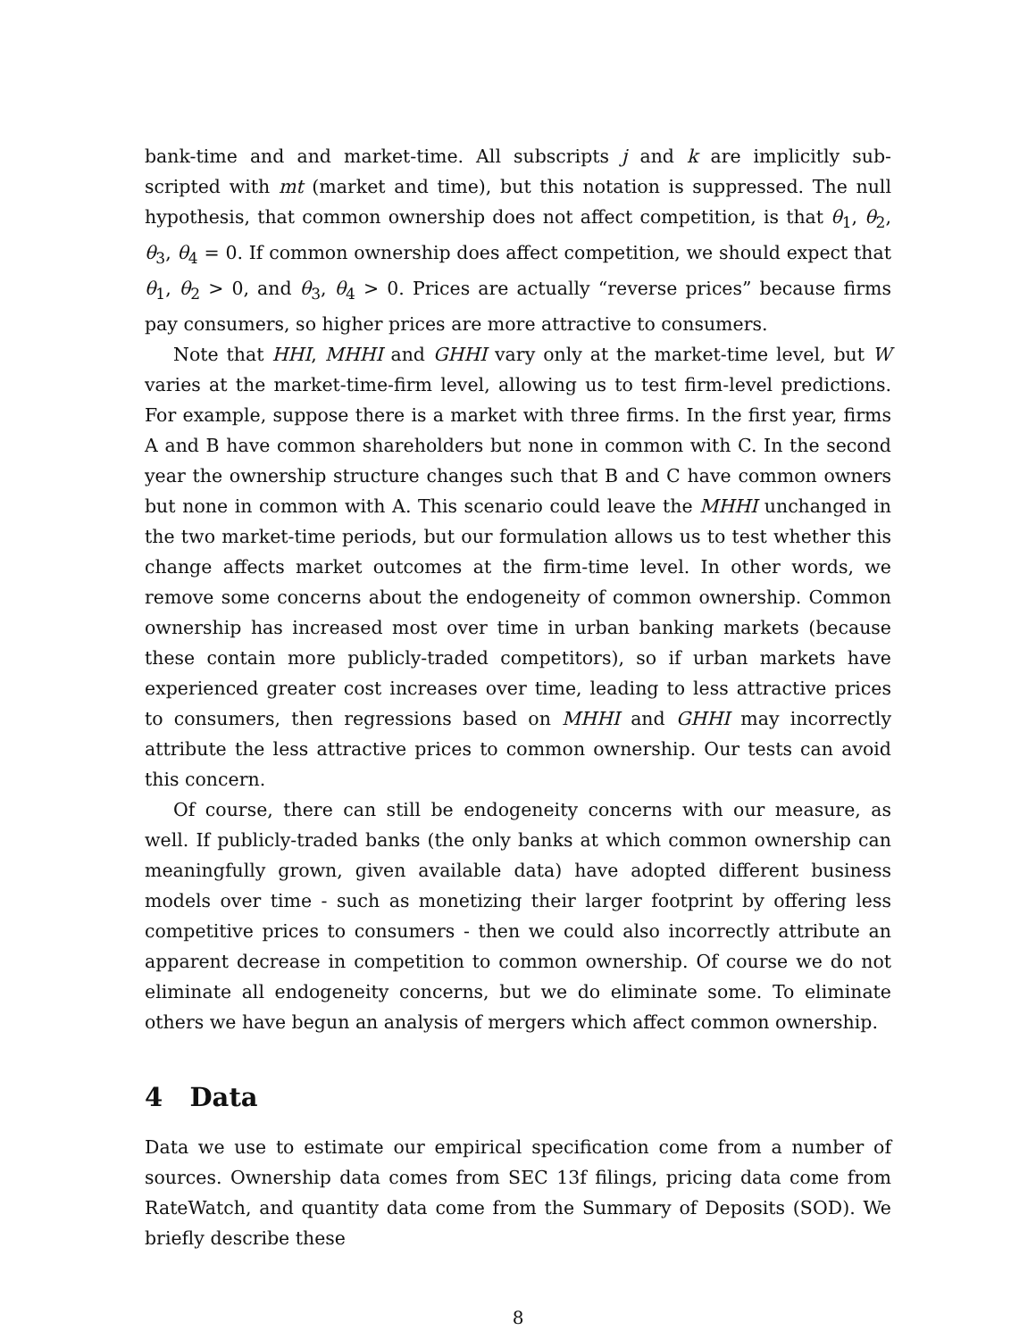bank-time and and market-time. All subscripts j and k are implicitly sub-scripted with mt (market and time), but this notation is suppressed. The null hypothesis, that common ownership does not affect competition, is that θ<sub>1</sub>, θ<sub>2</sub>, θ<sub>3</sub>, θ<sub>4</sub> = 0. If common ownership does affect competition, we should expect that θ<sub>1</sub>, θ<sub>2</sub> > 0, and θ<sub>3</sub>, θ<sub>4</sub> > 0. Prices are actually “reverse prices” because firms pay consumers, so higher prices are more attractive to consumers.
Note that HHI, MHHI and GHHI vary only at the market-time level, but W varies at the market-time-firm level, allowing us to test firm-level predictions. For example, suppose there is a market with three firms. In the first year, firms A and B have common shareholders but none in common with C. In the second year the ownership structure changes such that B and C have common owners but none in common with A. This scenario could leave the MHHI unchanged in the two market-time periods, but our formulation allows us to test whether this change affects market outcomes at the firm-time level. In other words, we remove some concerns about the endogeneity of common ownership. Common ownership has increased most over time in urban banking markets (because these contain more publicly-traded competitors), so if urban markets have experienced greater cost increases over time, leading to less attractive prices to consumers, then regressions based on MHHI and GHHI may incorrectly attribute the less attractive prices to common ownership. Our tests can avoid this concern.
Of course, there can still be endogeneity concerns with our measure, as well. If publicly-traded banks (the only banks at which common ownership can meaningfully grown, given available data) have adopted different business models over time - such as monetizing their larger footprint by offering less competitive prices to consumers - then we could also incorrectly attribute an apparent decrease in competition to common ownership. Of course we do not eliminate all endogeneity concerns, but we do eliminate some. To eliminate others we have begun an analysis of mergers which affect common ownership.
4 Data
Data we use to estimate our empirical specification come from a number of sources. Ownership data comes from SEC 13f filings, pricing data come from RateWatch, and quantity data come from the Summary of Deposits (SOD). We briefly describe these
8